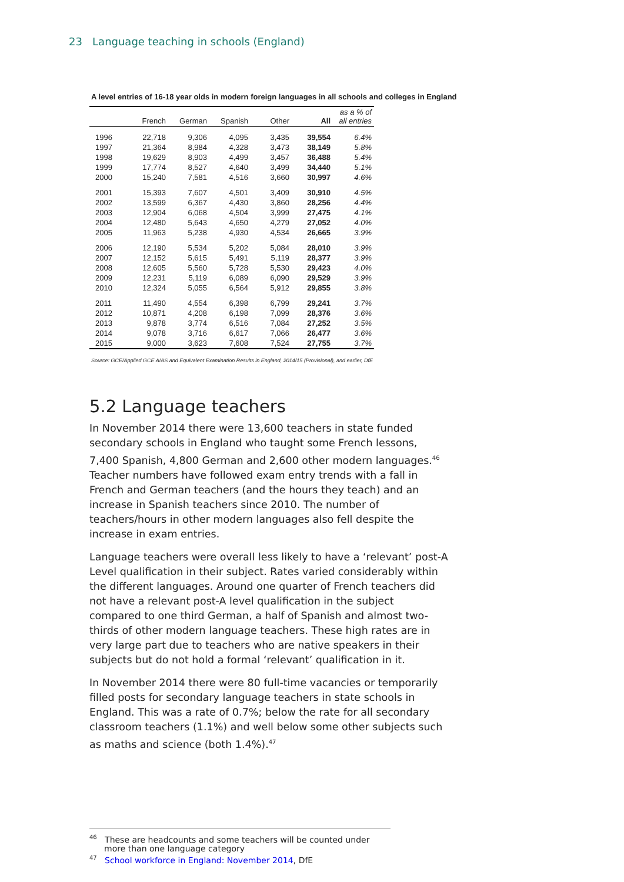23 Language teaching in schools (England)
A level entries of 16-18 year olds in modern foreign languages in all schools and colleges in England
| | French | German | Spanish | Other | All | as a % of all entries |
| --- | --- | --- | --- | --- | --- | --- |
| 1996 | 22,718 | 9,306 | 4,095 | 3,435 | 39,554 | 6.4% |
| 1997 | 21,364 | 8,984 | 4,328 | 3,473 | 38,149 | 5.8% |
| 1998 | 19,629 | 8,903 | 4,499 | 3,457 | 36,488 | 5.4% |
| 1999 | 17,774 | 8,527 | 4,640 | 3,499 | 34,440 | 5.1% |
| 2000 | 15,240 | 7,581 | 4,516 | 3,660 | 30,997 | 4.6% |
| 2001 | 15,393 | 7,607 | 4,501 | 3,409 | 30,910 | 4.5% |
| 2002 | 13,599 | 6,367 | 4,430 | 3,860 | 28,256 | 4.4% |
| 2003 | 12,904 | 6,068 | 4,504 | 3,999 | 27,475 | 4.1% |
| 2004 | 12,480 | 5,643 | 4,650 | 4,279 | 27,052 | 4.0% |
| 2005 | 11,963 | 5,238 | 4,930 | 4,534 | 26,665 | 3.9% |
| 2006 | 12,190 | 5,534 | 5,202 | 5,084 | 28,010 | 3.9% |
| 2007 | 12,152 | 5,615 | 5,491 | 5,119 | 28,377 | 3.9% |
| 2008 | 12,605 | 5,560 | 5,728 | 5,530 | 29,423 | 4.0% |
| 2009 | 12,231 | 5,119 | 6,089 | 6,090 | 29,529 | 3.9% |
| 2010 | 12,324 | 5,055 | 6,564 | 5,912 | 29,855 | 3.8% |
| 2011 | 11,490 | 4,554 | 6,398 | 6,799 | 29,241 | 3.7% |
| 2012 | 10,871 | 4,208 | 6,198 | 7,099 | 28,376 | 3.6% |
| 2013 | 9,878 | 3,774 | 6,516 | 7,084 | 27,252 | 3.5% |
| 2014 | 9,078 | 3,716 | 6,617 | 7,066 | 26,477 | 3.6% |
| 2015 | 9,000 | 3,623 | 7,608 | 7,524 | 27,755 | 3.7% |
Source: GCE/Applied GCE A/AS and Equivalent Examination Results in England, 2014/15 (Provisional), and earlier, DfE
5.2 Language teachers
In November 2014 there were 13,600 teachers in state funded secondary schools in England who taught some French lessons, 7,400 Spanish, 4,800 German and 2,600 other modern languages.<sup>46</sup> Teacher numbers have followed exam entry trends with a fall in French and German teachers (and the hours they teach) and an increase in Spanish teachers since 2010. The number of teachers/hours in other modern languages also fell despite the increase in exam entries.
Language teachers were overall less likely to have a ‘relevant’ post-A Level qualification in their subject. Rates varied considerably within the different languages. Around one quarter of French teachers did not have a relevant post-A level qualification in the subject compared to one third German, a half of Spanish and almost two-thirds of other modern language teachers. These high rates are in very large part due to teachers who are native speakers in their subjects but do not hold a formal ‘relevant’ qualification in it.
In November 2014 there were 80 full-time vacancies or temporarily filled posts for secondary language teachers in state schools in England. This was a rate of 0.7%; below the rate for all secondary classroom teachers (1.1%) and well below some other subjects such as maths and science (both 1.4%).<sup>47</sup>
<sup>46</sup> These are headcounts and some teachers will be counted under more than one language category
<sup>47</sup> School workforce in England: November 2014, DfE